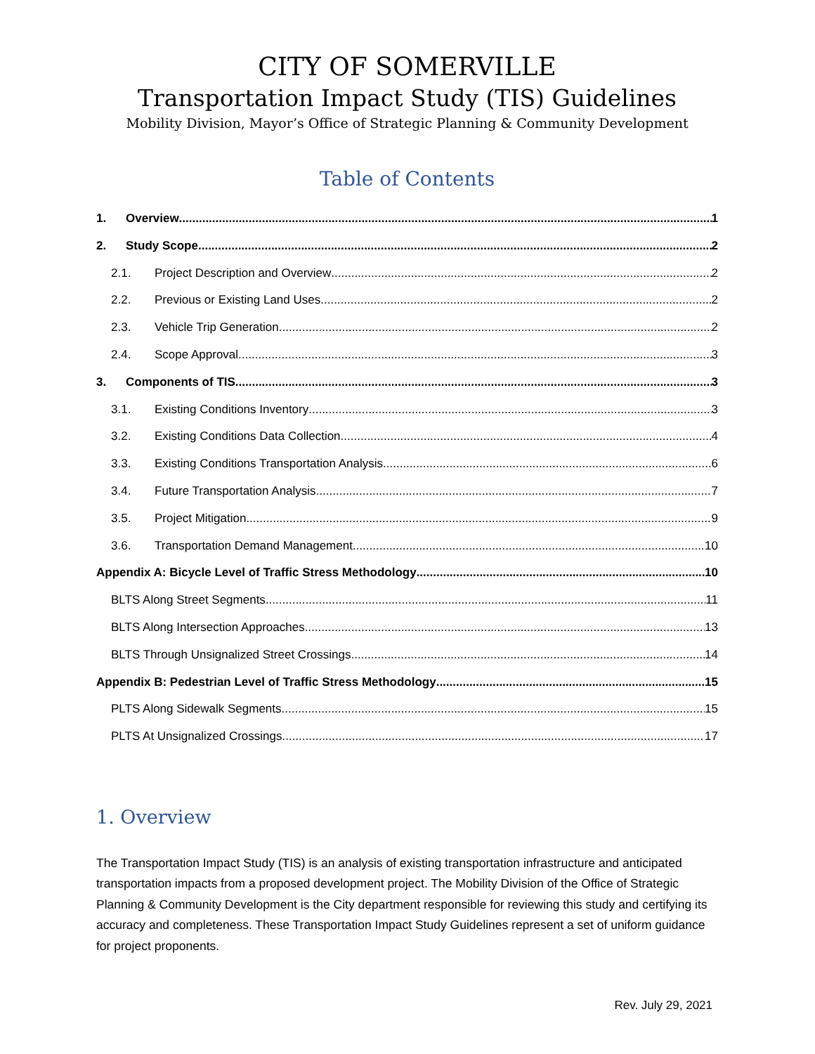CITY OF SOMERVILLE
Transportation Impact Study (TIS) Guidelines
Mobility Division, Mayor’s Office of Strategic Planning & Community Development
Table of Contents
1. Overview 1
2. Study Scope 2
2.1. Project Description and Overview 2
2.2. Previous or Existing Land Uses 2
2.3. Vehicle Trip Generation 2
2.4. Scope Approval 3
3. Components of TIS 3
3.1. Existing Conditions Inventory 3
3.2. Existing Conditions Data Collection 4
3.3. Existing Conditions Transportation Analysis 6
3.4. Future Transportation Analysis 7
3.5. Project Mitigation 9
3.6. Transportation Demand Management 10
Appendix A: Bicycle Level of Traffic Stress Methodology 10
BLTS Along Street Segments 11
BLTS Along Intersection Approaches 13
BLTS Through Unsignalized Street Crossings 14
Appendix B: Pedestrian Level of Traffic Stress Methodology 15
PLTS Along Sidewalk Segments 15
PLTS At Unsignalized Crossings 17
1. Overview
The Transportation Impact Study (TIS) is an analysis of existing transportation infrastructure and anticipated transportation impacts from a proposed development project. The Mobility Division of the Office of Strategic Planning & Community Development is the City department responsible for reviewing this study and certifying its accuracy and completeness. These Transportation Impact Study Guidelines represent a set of uniform guidance for project proponents.
Rev. July 29, 2021